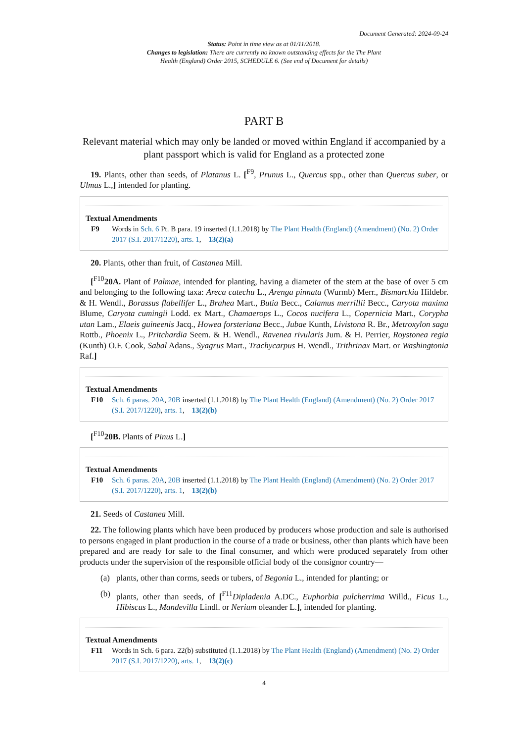Document Generated: 2024-09-24
Status: Point in time view as at 01/11/2018.
Changes to legislation: There are currently no known outstanding effects for the The Plant Health (England) Order 2015, SCHEDULE 6. (See end of Document for details)
PART B
Relevant material which may only be landed or moved within England if accompanied by a plant passport which is valid for England as a protected zone
19. Plants, other than seeds, of Platanus L. [<sup>F9</sup>, Prunus L., Quercus spp., other than Quercus suber, or Ulmus L.,] intended for planting.
Textual Amendments
F9 Words in Sch. 6 Pt. B para. 19 inserted (1.1.2018) by The Plant Health (England) (Amendment) (No. 2) Order 2017 (S.I. 2017/1220), arts. 1, 13(2)(a)
20. Plants, other than fruit, of Castanea Mill.
[<sup>F10</sup>20A. Plant of Palmae, intended for planting, having a diameter of the stem at the base of over 5 cm and belonging to the following taxa: Areca catechu L., Arenga pinnata (Wurmb) Merr., Bismarckia Hildebr. & H. Wendl., Borassus flabellifer L., Brahea Mart., Butia Becc., Calamus merrillii Becc., Caryota maxima Blume, Caryota cumingii Lodd. ex Mart., Chamaerops L., Cocos nucifera L., Copernicia Mart., Corypha utan Lam., Elaeis guineenis Jacq., Howea forsteriana Becc., Jubae Kunth, Livistona R. Br., Metroxylon sagu Rottb., Phoenix L., Pritchardia Seem. & H. Wendl., Ravenea rivularis Jum. & H. Perrier, Roystonea regia (Kunth) O.F. Cook, Sabal Adans., Syagrus Mart., Trachycarpus H. Wendl., Trithrinax Mart. or Washingtonia Raf.]
Textual Amendments
F10 Sch. 6 paras. 20A, 20B inserted (1.1.2018) by The Plant Health (England) (Amendment) (No. 2) Order 2017 (S.I. 2017/1220), arts. 1, 13(2)(b)
[<sup>F10</sup>20B. Plants of Pinus L.]
Textual Amendments
F10 Sch. 6 paras. 20A, 20B inserted (1.1.2018) by The Plant Health (England) (Amendment) (No. 2) Order 2017 (S.I. 2017/1220), arts. 1, 13(2)(b)
21. Seeds of Castanea Mill.
22. The following plants which have been produced by producers whose production and sale is authorised to persons engaged in plant production in the course of a trade or business, other than plants which have been prepared and are ready for sale to the final consumer, and which were produced separately from other products under the supervision of the responsible official body of the consignor country—
(a) plants, other than corms, seeds or tubers, of Begonia L., intended for planting; or
(b) plants, other than seeds, of [<sup>F11</sup>Dipladenia A.DC., Euphorbia pulcherrima Willd., Ficus L., Hibiscus L., Mandevilla Lindl. or Nerium oleander L.], intended for planting.
Textual Amendments
F11 Words in Sch. 6 para. 22(b) substituted (1.1.2018) by The Plant Health (England) (Amendment) (No. 2) Order 2017 (S.I. 2017/1220), arts. 1, 13(2)(c)
4